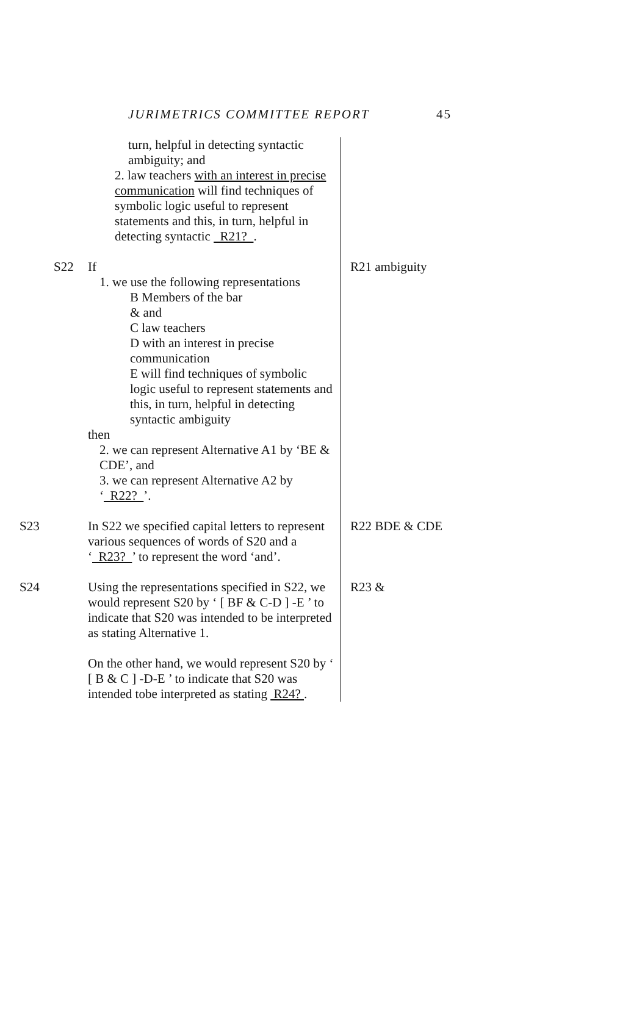JURIMETRICS COMMITTEE REPORT 45
turn, helpful in detecting syntactic ambiguity; and
2. law teachers with an interest in precise communication will find techniques of symbolic logic useful to represent statements and this, in turn, helpful in detecting syntactic R21? .
S22 If
1. we use the following representations
B Members of the bar
& and
C law teachers
D with an interest in precise communication
E will find techniques of symbolic logic useful to represent statements and this, in turn, helpful in detecting syntactic ambiguity
then
2. we can represent Alternative A1 by ‘BE & CDE’, and
3. we can represent Alternative A2 by ‘ R22? ’.
S23 In S22 we specified capital letters to represent various sequences of words of S20 and a ‘ R23? ’ to represent the word ‘and’.
S24 Using the representations specified in S22, we would represent S20 by ‘ [ BF & C-D ] -E ’ to indicate that S20 was intended to be interpreted as stating Alternative 1.
On the other hand, we would represent S20 by ‘ [ B & C ] -D-E ’ to indicate that S20 was intended tobe interpreted as stating R24? .
R21 ambiguity
R22 BDE & CDE
R23 &